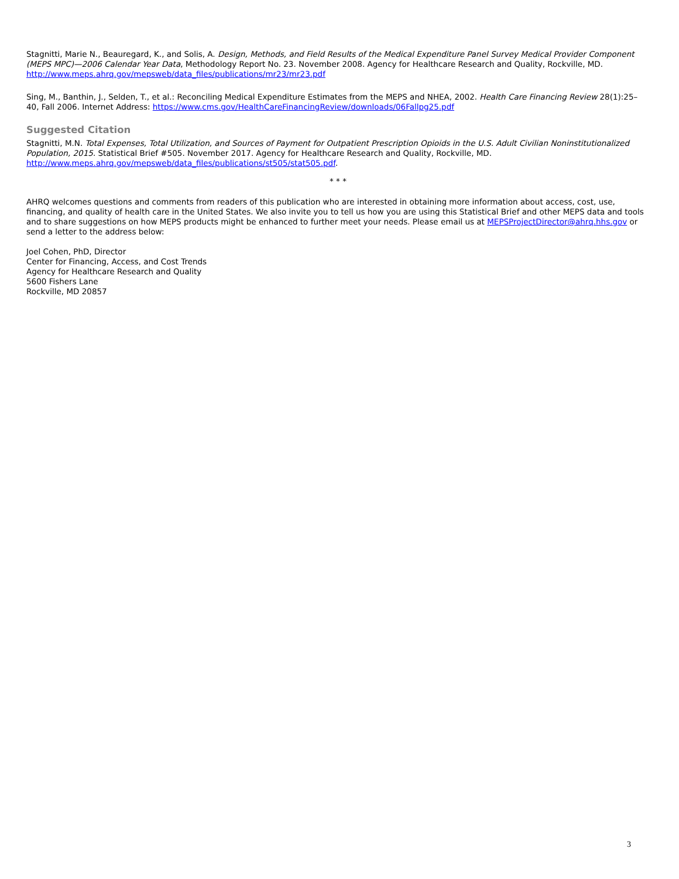Stagnitti, Marie N., Beauregard, K., and Solis, A. Design, Methods, and Field Results of the Medical Expenditure Panel Survey Medical Provider Component (MEPS MPC)—2006 Calendar Year Data, Methodology Report No. 23. November 2008. Agency for Healthcare Research and Quality, Rockville, MD. http://www.meps.ahrq.gov/mepsweb/data_files/publications/mr23/mr23.pdf
Sing, M., Banthin, J., Selden, T., et al.: Reconciling Medical Expenditure Estimates from the MEPS and NHEA, 2002. Health Care Financing Review 28(1):25–40, Fall 2006. Internet Address: https://www.cms.gov/HealthCareFinancingReview/downloads/06Fallpg25.pdf
Suggested Citation
Stagnitti, M.N. Total Expenses, Total Utilization, and Sources of Payment for Outpatient Prescription Opioids in the U.S. Adult Civilian Noninstitutionalized Population, 2015. Statistical Brief #505. November 2017. Agency for Healthcare Research and Quality, Rockville, MD. http://www.meps.ahrq.gov/mepsweb/data_files/publications/st505/stat505.pdf.
* * *
AHRQ welcomes questions and comments from readers of this publication who are interested in obtaining more information about access, cost, use, financing, and quality of health care in the United States. We also invite you to tell us how you are using this Statistical Brief and other MEPS data and tools and to share suggestions on how MEPS products might be enhanced to further meet your needs. Please email us at MEPSProjectDirector@ahrq.hhs.gov or send a letter to the address below:
Joel Cohen, PhD, Director
Center for Financing, Access, and Cost Trends
Agency for Healthcare Research and Quality
5600 Fishers Lane
Rockville, MD 20857
3